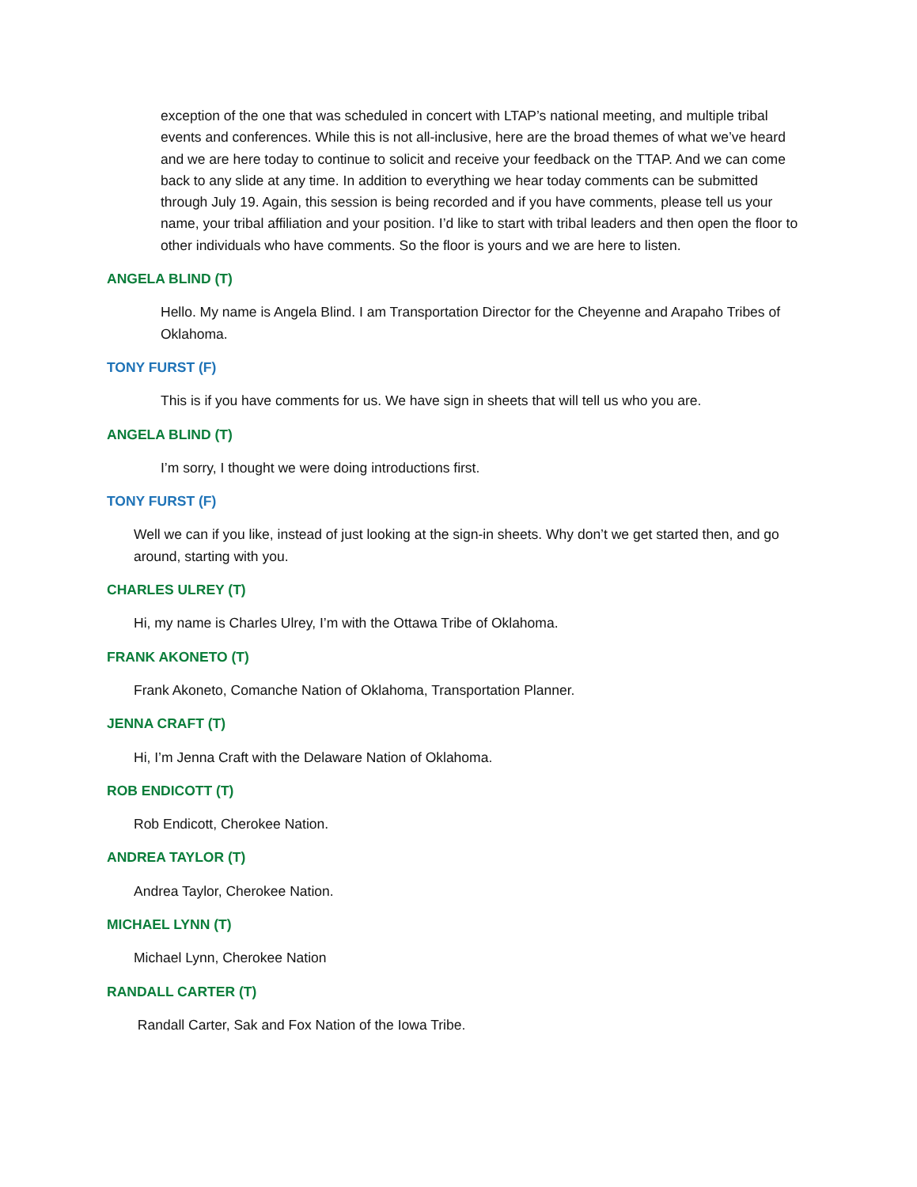exception of the one that was scheduled in concert with LTAP’s national meeting, and multiple tribal events and conferences. While this is not all-inclusive, here are the broad themes of what we’ve heard and we are here today to continue to solicit and receive your feedback on the TTAP. And we can come back to any slide at any time. In addition to everything we hear today comments can be submitted through July 19. Again, this session is being recorded and if you have comments, please tell us your name, your tribal affiliation and your position. I’d like to start with tribal leaders and then open the floor to other individuals who have comments. So the floor is yours and we are here to listen.
ANGELA BLIND (T)
Hello. My name is Angela Blind. I am Transportation Director for the Cheyenne and Arapaho Tribes of Oklahoma.
TONY FURST (F)
This is if you have comments for us. We have sign in sheets that will tell us who you are.
ANGELA BLIND (T)
I’m sorry, I thought we were doing introductions first.
TONY FURST (F)
Well we can if you like, instead of just looking at the sign-in sheets. Why don’t we get started then, and go around, starting with you.
CHARLES ULREY (T)
Hi, my name is Charles Ulrey, I’m with the Ottawa Tribe of Oklahoma.
FRANK AKONETO (T)
Frank Akoneto, Comanche Nation of Oklahoma, Transportation Planner.
JENNA CRAFT (T)
Hi, I’m Jenna Craft with the Delaware Nation of Oklahoma.
ROB ENDICOTT (T)
Rob Endicott, Cherokee Nation.
ANDREA TAYLOR (T)
Andrea Taylor, Cherokee Nation.
MICHAEL LYNN (T)
Michael Lynn, Cherokee Nation
RANDALL CARTER (T)
Randall Carter, Sak and Fox Nation of the Iowa Tribe.